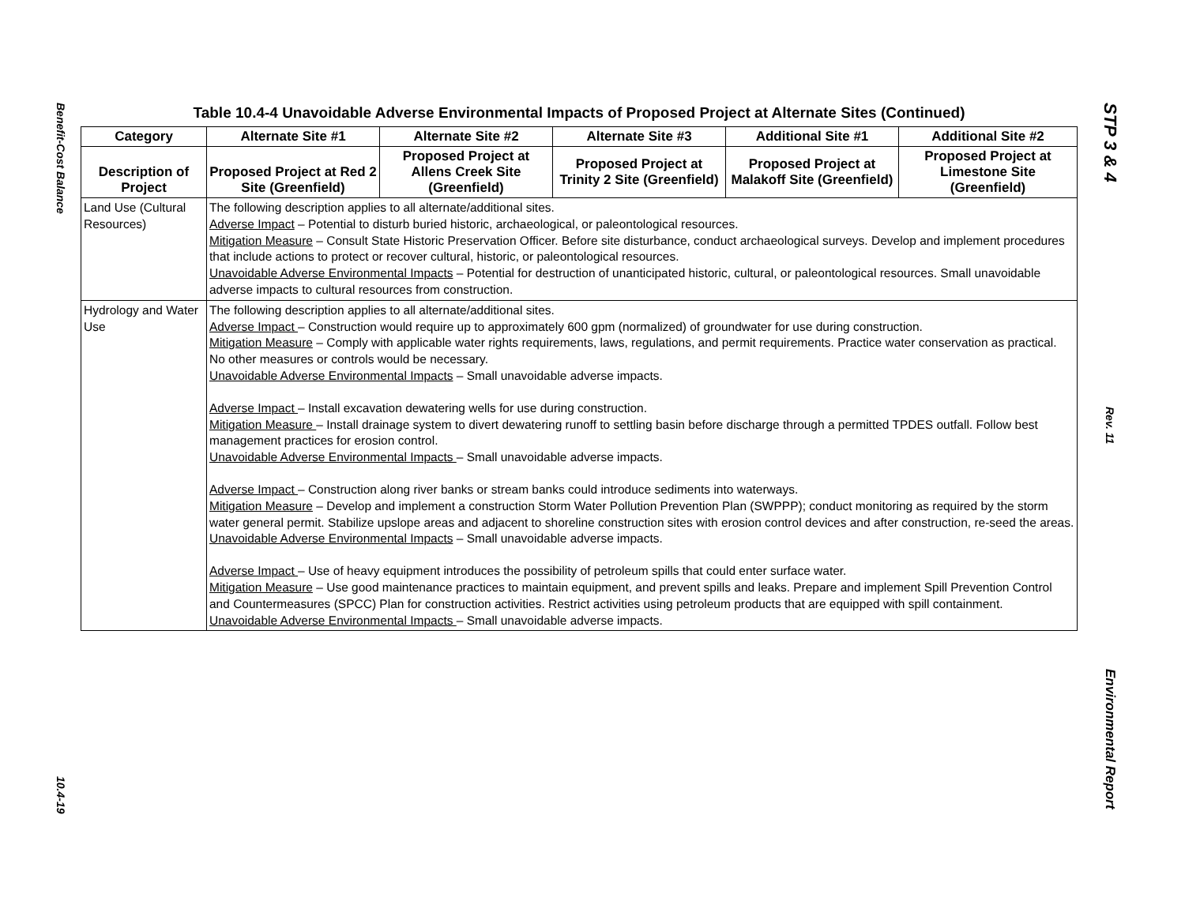Benefit-Cost Balance
10.4-19
STP 3 & 4
Rev. 11
Environmental Report
Table 10.4-4 Unavoidable Adverse Environmental Impacts of Proposed Project at Alternate Sites (Continued)
| Category | Alternate Site #1 | Alternate Site #2 | Alternate Site #3 | Additional Site #1 | Additional Site #2 |
| --- | --- | --- | --- | --- | --- |
| Description of Project | Proposed Project at Red 2 Site (Greenfield) | Proposed Project at Allens Creek Site (Greenfield) | Proposed Project at Trinity 2 Site (Greenfield) | Proposed Project at Malakoff Site (Greenfield) | Proposed Project at Limestone Site (Greenfield) |
| Land Use (Cultural Resources) | The following description applies to all alternate/additional sites. Adverse Impact – Potential to disturb buried historic, archaeological, or paleontological resources. Mitigation Measure – Consult State Historic Preservation Officer. Before site disturbance, conduct archaeological surveys. Develop and implement procedures that include actions to protect or recover cultural, historic, or paleontological resources. Unavoidable Adverse Environmental Impacts – Potential for destruction of unanticipated historic, cultural, or paleontological resources. Small unavoidable adverse impacts to cultural resources from construction. | | | | |
| Hydrology and Water Use | The following description applies to all alternate/additional sites. Adverse Impact – Construction would require up to approximately 600 gpm (normalized) of groundwater for use during construction. Mitigation Measure – Comply with applicable water rights requirements, laws, regulations, and permit requirements. Practice water conservation as practical. No other measures or controls would be necessary. Unavoidable Adverse Environmental Impacts – Small unavoidable adverse impacts. Adverse Impact – Install excavation dewatering wells for use during construction. Mitigation Measure – Install drainage system to divert dewatering runoff to settling basin before discharge through a permitted TPDES outfall. Follow best management practices for erosion control. Unavoidable Adverse Environmental Impacts – Small unavoidable adverse impacts. Adverse Impact – Construction along river banks or stream banks could introduce sediments into waterways. Mitigation Measure – Develop and implement a construction Storm Water Pollution Prevention Plan (SWPPP); conduct monitoring as required by the storm water general permit. Stabilize upslope areas and adjacent to shoreline construction sites with erosion control devices and after construction, re-seed the areas. Unavoidable Adverse Environmental Impacts – Small unavoidable adverse impacts. Adverse Impact – Use of heavy equipment introduces the possibility of petroleum spills that could enter surface water. Mitigation Measure – Use good maintenance practices to maintain equipment, and prevent spills and leaks. Prepare and implement Spill Prevention Control and Countermeasures (SPCC) Plan for construction activities. Restrict activities using petroleum products that are equipped with spill containment. Unavoidable Adverse Environmental Impacts – Small unavoidable adverse impacts. | | | | |